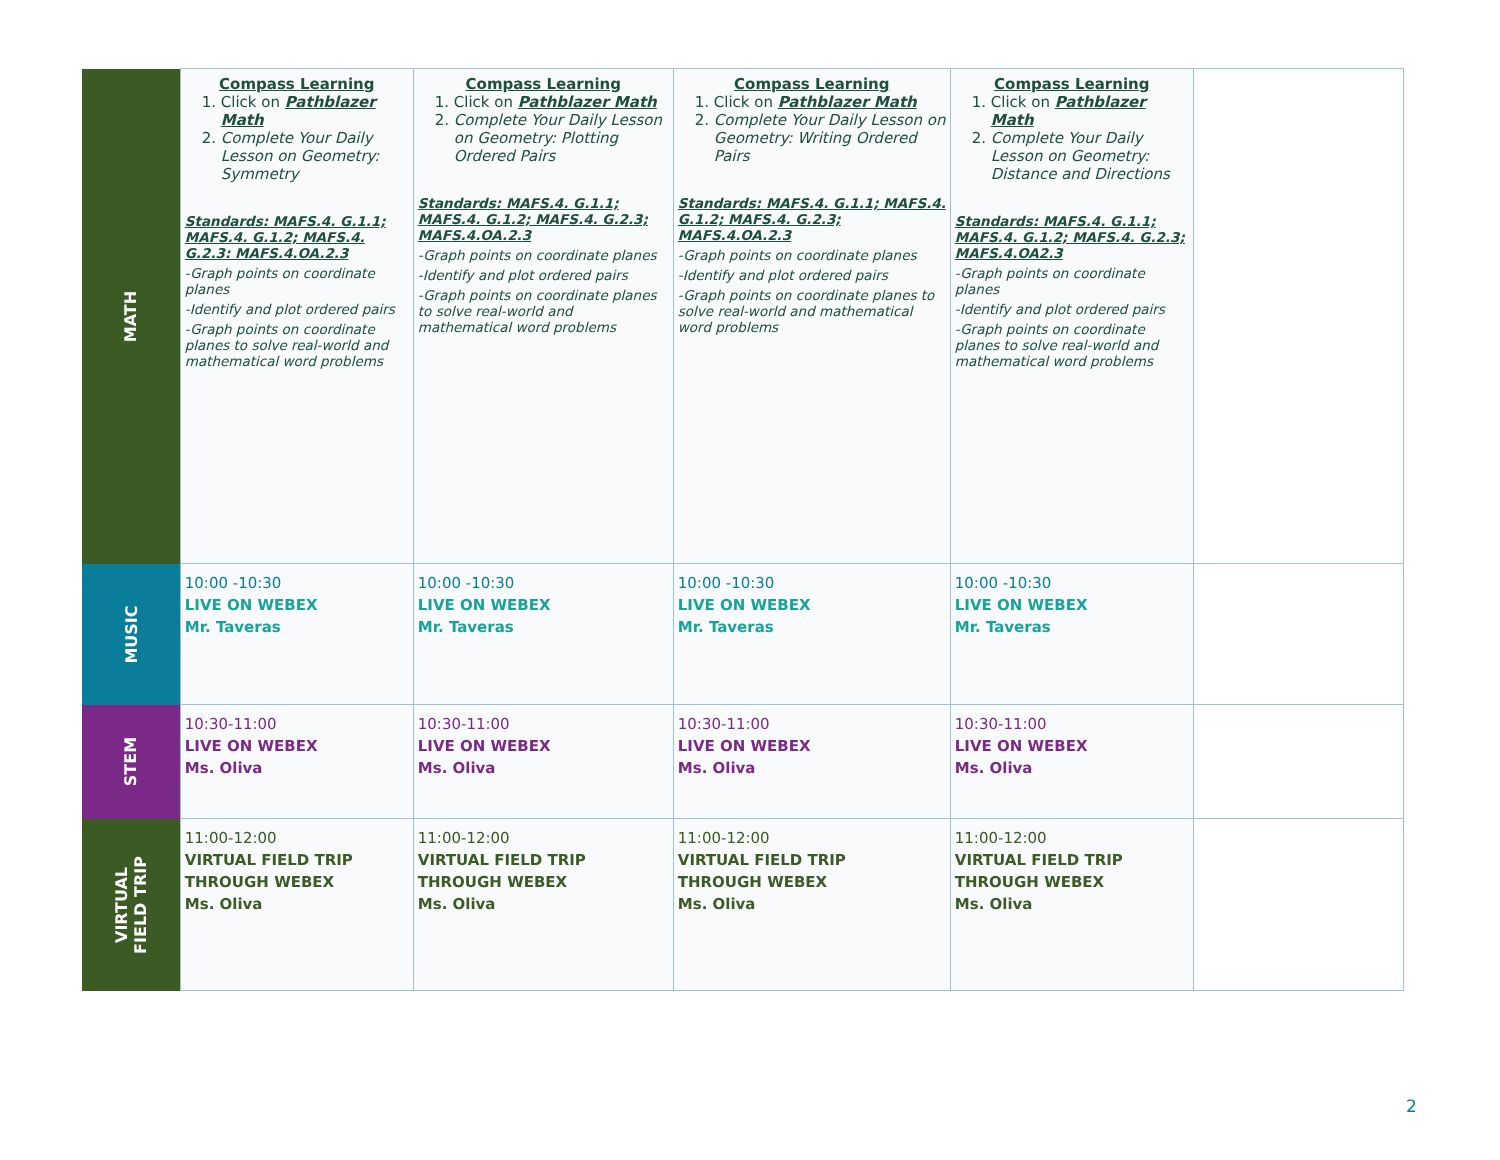| MATH | Compass Learning 1. Click on Pathblazer Math 2. Complete Your Daily Lesson on Geometry: Symmetry Standards: MAFS.4. G.1.1; MAFS.4. G.1.2; MAFS.4. G.2.3: MAFS.4.OA.2.3 -Graph points on coordinate planes -Identify and plot ordered pairs -Graph points on coordinate planes to solve real-world and mathematical word problems | Compass Learning 1. Click on Pathblazer Math 2. Complete Your Daily Lesson on Geometry: Plotting Ordered Pairs Standards: MAFS.4. G.1.1; MAFS.4. G.1.2; MAFS.4. G.2.3; MAFS.4.OA.2.3 -Graph points on coordinate planes -Identify and plot ordered pairs -Graph points on coordinate planes to solve real-world and mathematical word problems | Compass Learning 1. Click on Pathblazer Math 2. Complete Your Daily Lesson on Geometry: Writing Ordered Pairs Standards: MAFS.4. G.1.1; MAFS.4. G.1.2; MAFS.4. G.2.3; MAFS.4.OA.2.3 -Graph points on coordinate planes -Identify and plot ordered pairs -Graph points on coordinate planes to solve real-world and mathematical word problems | Compass Learning 1. Click on Pathblazer Math 2. Complete Your Daily Lesson on Geometry: Distance and Directions Standards: MAFS.4. G.1.1; MAFS.4. G.1.2; MAFS.4. G.2.3; MAFS.4.OA2.3 -Graph points on coordinate planes -Identify and plot ordered pairs -Graph points on coordinate planes to solve real-world and mathematical word problems | |
| MUSIC | 10:00 -10:30 LIVE ON WEBEX Mr. Taveras | 10:00 -10:30 LIVE ON WEBEX Mr. Taveras | 10:00 -10:30 LIVE ON WEBEX Mr. Taveras | 10:00 -10:30 LIVE ON WEBEX Mr. Taveras | |
| STEM | 10:30-11:00 LIVE ON WEBEX Ms. Oliva | 10:30-11:00 LIVE ON WEBEX Ms. Oliva | 10:30-11:00 LIVE ON WEBEX Ms. Oliva | 10:30-11:00 LIVE ON WEBEX Ms. Oliva | |
| VIRTUAL FIELD TRIP | 11:00-12:00 VIRTUAL FIELD TRIP THROUGH WEBEX Ms. Oliva | 11:00-12:00 VIRTUAL FIELD TRIP THROUGH WEBEX Ms. Oliva | 11:00-12:00 VIRTUAL FIELD TRIP THROUGH WEBEX Ms. Oliva | 11:00-12:00 VIRTUAL FIELD TRIP THROUGH WEBEX Ms. Oliva | |
2